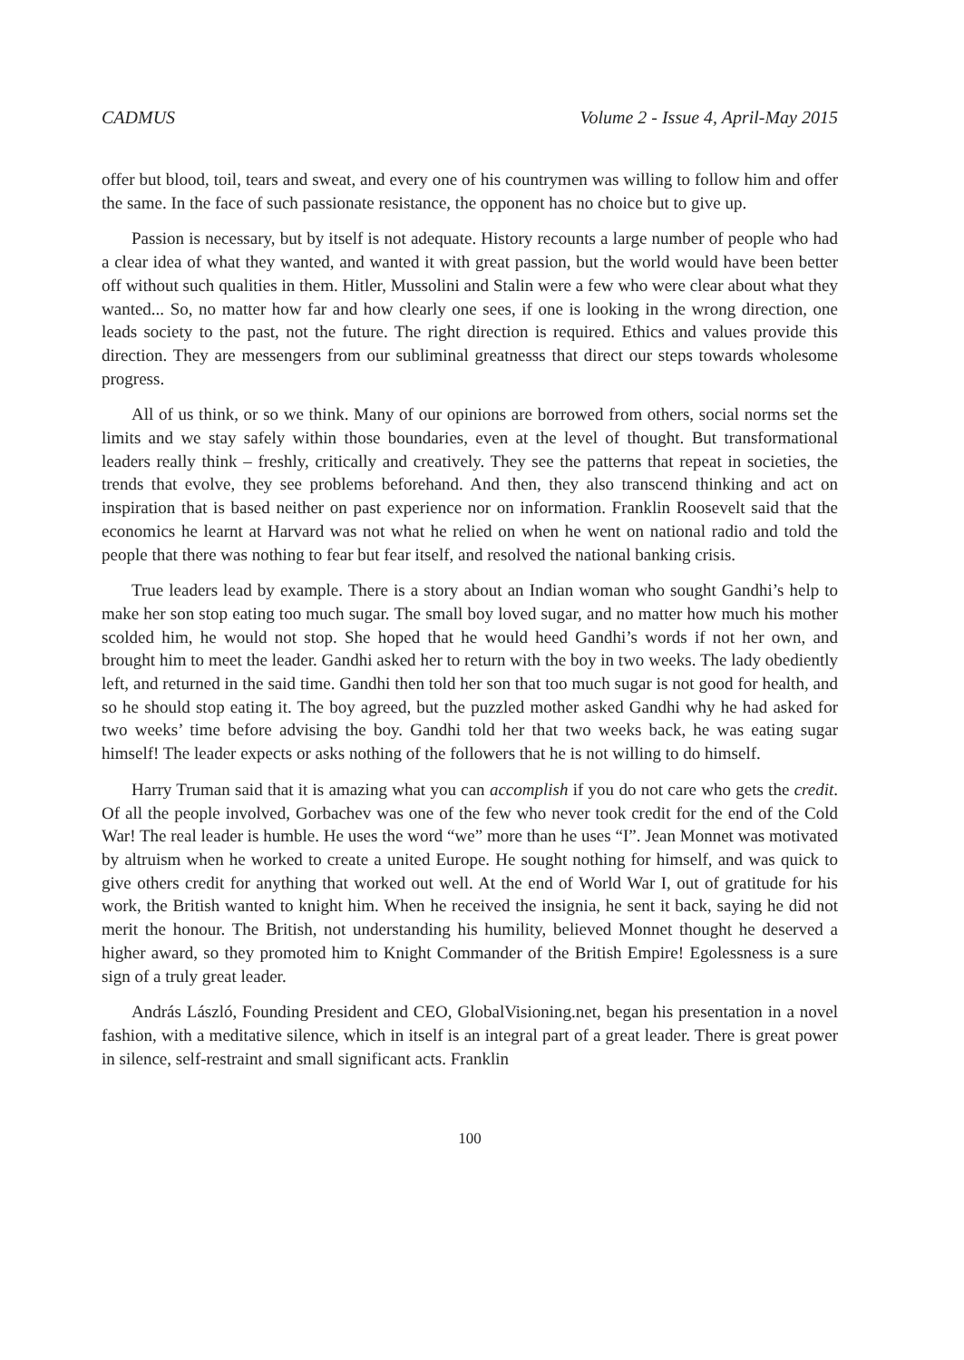CADMUS Volume 2 - Issue 4, April-May 2015
offer but blood, toil, tears and sweat, and every one of his countrymen was willing to follow him and offer the same. In the face of such passionate resistance, the opponent has no choice but to give up.
Passion is necessary, but by itself is not adequate. History recounts a large number of people who had a clear idea of what they wanted, and wanted it with great passion, but the world would have been better off without such qualities in them. Hitler, Mussolini and Stalin were a few who were clear about what they wanted... So, no matter how far and how clearly one sees, if one is looking in the wrong direction, one leads society to the past, not the future. The right direction is required. Ethics and values provide this direction. They are messengers from our subliminal greatnesss that direct our steps towards wholesome progress.
All of us think, or so we think. Many of our opinions are borrowed from others, social norms set the limits and we stay safely within those boundaries, even at the level of thought. But transformational leaders really think – freshly, critically and creatively. They see the patterns that repeat in societies, the trends that evolve, they see problems beforehand. And then, they also transcend thinking and act on inspiration that is based neither on past experience nor on information. Franklin Roosevelt said that the economics he learnt at Harvard was not what he relied on when he went on national radio and told the people that there was nothing to fear but fear itself, and resolved the national banking crisis.
True leaders lead by example. There is a story about an Indian woman who sought Gandhi’s help to make her son stop eating too much sugar. The small boy loved sugar, and no matter how much his mother scolded him, he would not stop. She hoped that he would heed Gandhi’s words if not her own, and brought him to meet the leader. Gandhi asked her to return with the boy in two weeks. The lady obediently left, and returned in the said time. Gandhi then told her son that too much sugar is not good for health, and so he should stop eating it. The boy agreed, but the puzzled mother asked Gandhi why he had asked for two weeks’ time before advising the boy. Gandhi told her that two weeks back, he was eating sugar himself! The leader expects or asks nothing of the followers that he is not willing to do himself.
Harry Truman said that it is amazing what you can accomplish if you do not care who gets the credit. Of all the people involved, Gorbachev was one of the few who never took credit for the end of the Cold War! The real leader is humble. He uses the word “we” more than he uses “I”. Jean Monnet was motivated by altruism when he worked to create a united Europe. He sought nothing for himself, and was quick to give others credit for anything that worked out well. At the end of World War I, out of gratitude for his work, the British wanted to knight him. When he received the insignia, he sent it back, saying he did not merit the honour. The British, not understanding his humility, believed Monnet thought he deserved a higher award, so they promoted him to Knight Commander of the British Empire! Egolessness is a sure sign of a truly great leader.
András László, Founding President and CEO, GlobalVisioning.net, began his presentation in a novel fashion, with a meditative silence, which in itself is an integral part of a great leader. There is great power in silence, self-restraint and small significant acts. Franklin
100